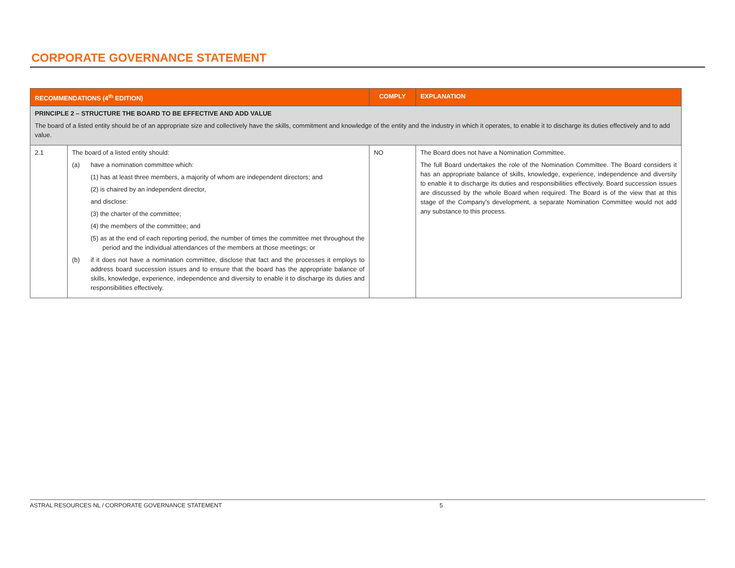CORPORATE GOVERNANCE STATEMENT
| RECOMMENDATIONS (4<sup>th</sup> EDITION) | | COMPLY | EXPLANATION |
| --- | --- | --- | --- |
| PRINCIPLE 2 – STRUCTURE THE BOARD TO BE EFFECTIVE AND ADD VALUE The board of a listed entity should be of an appropriate size and collectively have the skills, commitment and knowledge of the entity and the industry in which it operates, to enable it to discharge its duties effectively and to add value. | | | |
| 2.1 | The board of a listed entity should: (a) have a nomination committee which: (1) has at least three members, a majority of whom are independent directors; and (2) is chaired by an independent director, and disclose: (3) the charter of the committee; (4) the members of the committee; and (5) as at the end of each reporting period, the number of times the committee met throughout the period and the individual attendances of the members at those meetings; or (b) if it does not have a nomination committee, disclose that fact and the processes it employs to address board succession issues and to ensure that the board has the appropriate balance of skills, knowledge, experience, independence and diversity to enable it to discharge its duties and responsibilities effectively. | NO | The Board does not have a Nomination Committee. The full Board undertakes the role of the Nomination Committee. The Board considers it has an appropriate balance of skills, knowledge, experience, independence and diversity to enable it to discharge its duties and responsibilities effectively. Board succession issues are discussed by the whole Board when required. The Board is of the view that at this stage of the Company's development, a separate Nomination Committee would not add any substance to this process. |
ASTRAL RESOURCES NL / CORPORATE GOVERNANCE STATEMENT 5